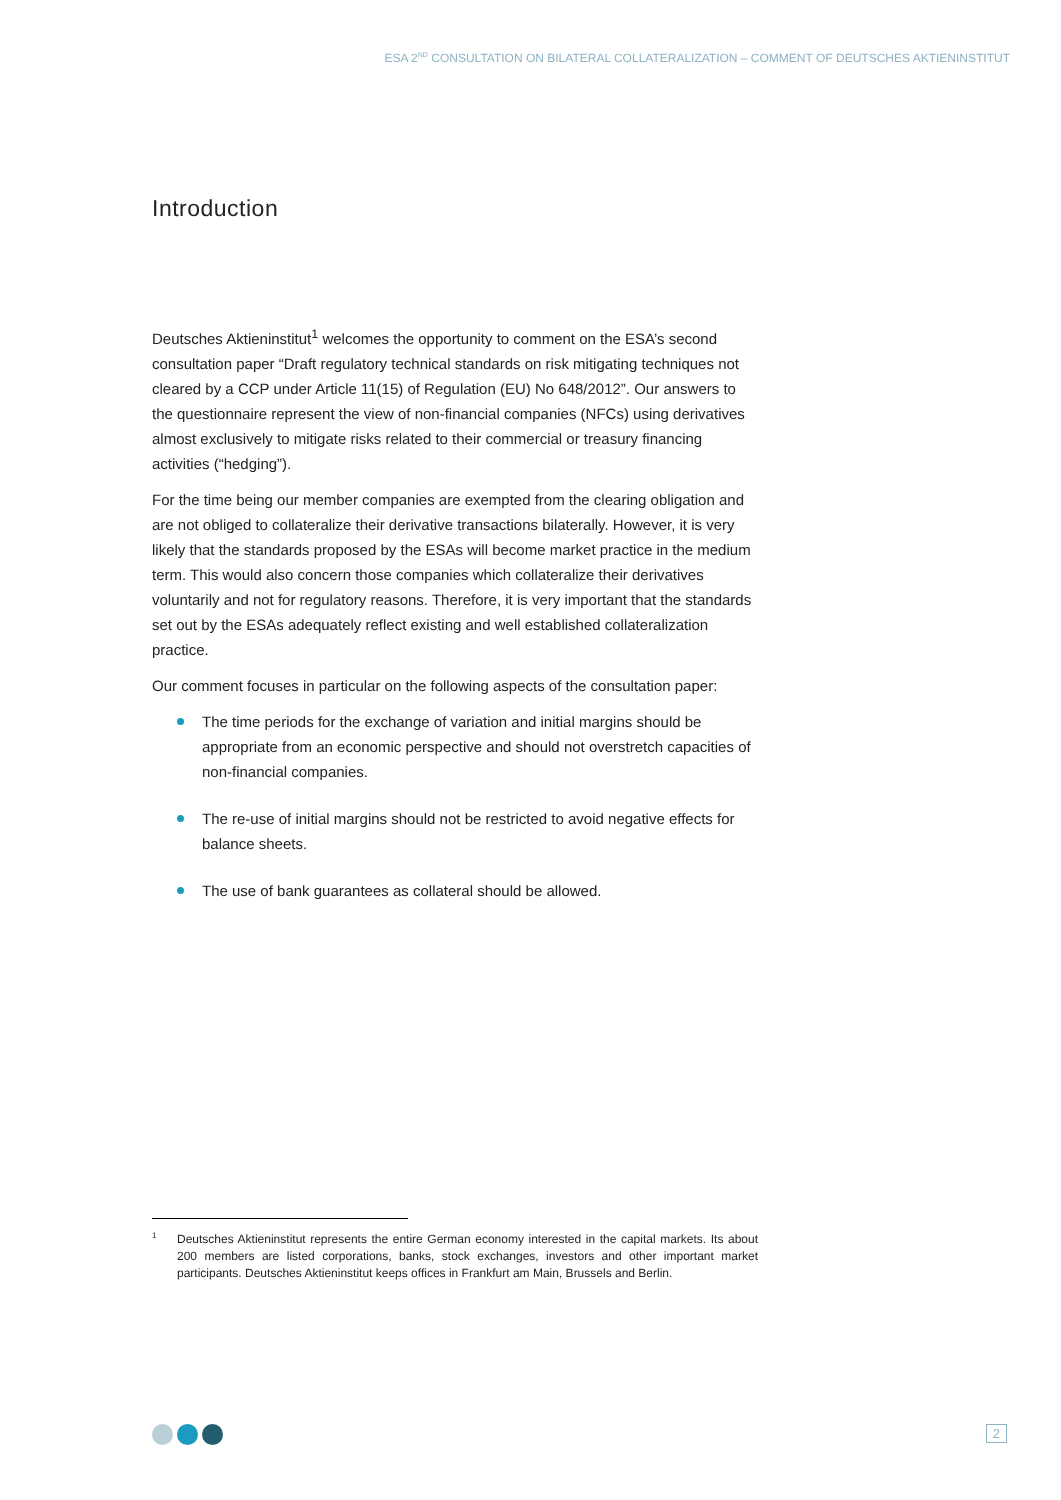ESA 2<sup>ND</sup> CONSULTATION ON BILATERAL COLLATERALIZATION – COMMENT OF DEUTSCHES AKTIENINSTITUT
Introduction
Deutsches Aktieninstitut<sup>1</sup> welcomes the opportunity to comment on the ESA’s second consultation paper “Draft regulatory technical standards on risk mitigating techniques not cleared by a CCP under Article 11(15) of Regulation (EU) No 648/2012”. Our answers to the questionnaire represent the view of non-financial companies (NFCs) using derivatives almost exclusively to mitigate risks related to their commercial or treasury financing activities (“hedging”).
For the time being our member companies are exempted from the clearing obligation and are not obliged to collateralize their derivative transactions bilaterally. However, it is very likely that the standards proposed by the ESAs will become market practice in the medium term. This would also concern those companies which collateralize their derivatives voluntarily and not for regulatory reasons. Therefore, it is very important that the standards set out by the ESAs adequately reflect existing and well established collateralization practice.
Our comment focuses in particular on the following aspects of the consultation paper:
The time periods for the exchange of variation and initial margins should be appropriate from an economic perspective and should not overstretch capacities of non-financial companies.
The re-use of initial margins should not be restricted to avoid negative effects for balance sheets.
The use of bank guarantees as collateral should be allowed.
<sup>1</sup> Deutsches Aktieninstitut represents the entire German economy interested in the capital markets. Its about 200 members are listed corporations, banks, stock exchanges, investors and other important market participants. Deutsches Aktieninstitut keeps offices in Frankfurt am Main, Brussels and Berlin.
2